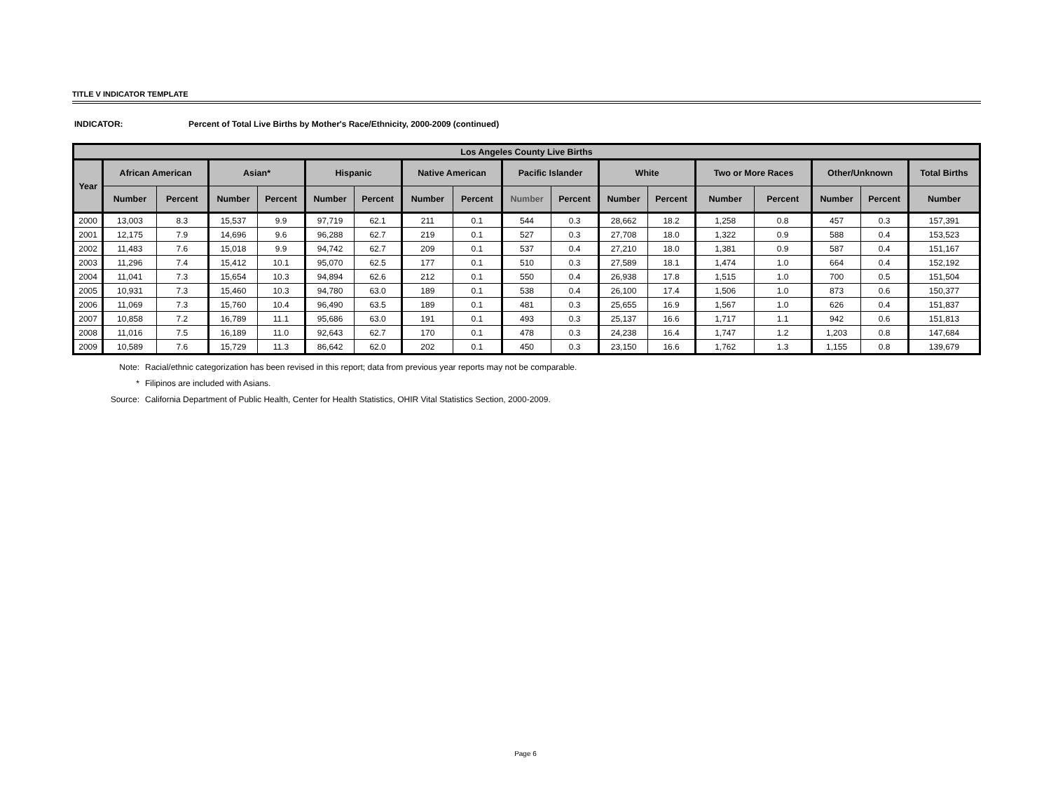TITLE V INDICATOR TEMPLATE
INDICATOR: Percent of Total Live Births by Mother's Race/Ethnicity, 2000-2009 (continued)
| Los Angeles County Live Births | | | | | | | | | | | | | | | | | |
| --- | --- | --- | --- | --- | --- | --- | --- | --- | --- | --- | --- | --- | --- | --- | --- | --- | --- |
| Year | African American | | Asian* | | Hispanic | | Native American | | Pacific Islander | | White | | Two or More Races | | Other/Unknown | | Total Births |
| | Number | Percent | Number | Percent | Number | Percent | Number | Percent | Number | Percent | Number | Percent | Number | Percent | Number | Percent | Number |
| 2000 | 13,003 | 8.3 | 15,537 | 9.9 | 97,719 | 62.1 | 211 | 0.1 | 544 | 0.3 | 28,662 | 18.2 | 1,258 | 0.8 | 457 | 0.3 | 157,391 |
| 2001 | 12,175 | 7.9 | 14,696 | 9.6 | 96,288 | 62.7 | 219 | 0.1 | 527 | 0.3 | 27,708 | 18.0 | 1,322 | 0.9 | 588 | 0.4 | 153,523 |
| 2002 | 11,483 | 7.6 | 15,018 | 9.9 | 94,742 | 62.7 | 209 | 0.1 | 537 | 0.4 | 27,210 | 18.0 | 1,381 | 0.9 | 587 | 0.4 | 151,167 |
| 2003 | 11,296 | 7.4 | 15,412 | 10.1 | 95,070 | 62.5 | 177 | 0.1 | 510 | 0.3 | 27,589 | 18.1 | 1,474 | 1.0 | 664 | 0.4 | 152,192 |
| 2004 | 11,041 | 7.3 | 15,654 | 10.3 | 94,894 | 62.6 | 212 | 0.1 | 550 | 0.4 | 26,938 | 17.8 | 1,515 | 1.0 | 700 | 0.5 | 151,504 |
| 2005 | 10,931 | 7.3 | 15,460 | 10.3 | 94,780 | 63.0 | 189 | 0.1 | 538 | 0.4 | 26,100 | 17.4 | 1,506 | 1.0 | 873 | 0.6 | 150,377 |
| 2006 | 11,069 | 7.3 | 15,760 | 10.4 | 96,490 | 63.5 | 189 | 0.1 | 481 | 0.3 | 25,655 | 16.9 | 1,567 | 1.0 | 626 | 0.4 | 151,837 |
| 2007 | 10,858 | 7.2 | 16,789 | 11.1 | 95,686 | 63.0 | 191 | 0.1 | 493 | 0.3 | 25,137 | 16.6 | 1,717 | 1.1 | 942 | 0.6 | 151,813 |
| 2008 | 11,016 | 7.5 | 16,189 | 11.0 | 92,643 | 62.7 | 170 | 0.1 | 478 | 0.3 | 24,238 | 16.4 | 1,747 | 1.2 | 1,203 | 0.8 | 147,684 |
| 2009 | 10,589 | 7.6 | 15,729 | 11.3 | 86,642 | 62.0 | 202 | 0.1 | 450 | 0.3 | 23,150 | 16.6 | 1,762 | 1.3 | 1,155 | 0.8 | 139,679 |
Note: Racial/ethnic categorization has been revised in this report; data from previous year reports may not be comparable.
* Filipinos are included with Asians.
Source: California Department of Public Health, Center for Health Statistics, OHIR Vital Statistics Section, 2000-2009.
Page 6